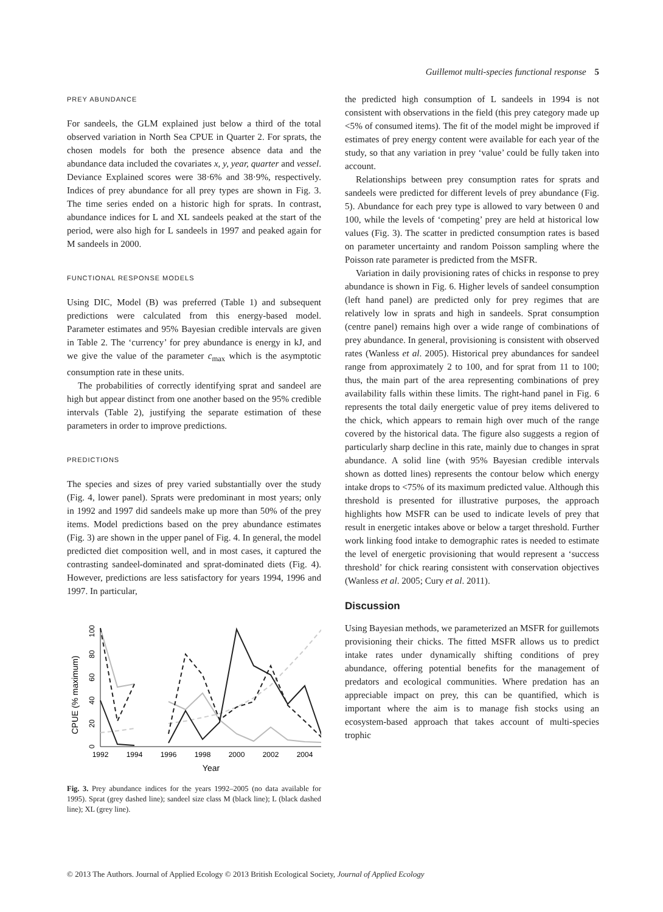Guillemot multi-species functional response 5
PREY ABUNDANCE
For sandeels, the GLM explained just below a third of the total observed variation in North Sea CPUE in Quarter 2. For sprats, the chosen models for both the presence absence data and the abundance data included the covariates x, y, year, quarter and vessel. Deviance Explained scores were 38·6% and 38·9%, respectively. Indices of prey abundance for all prey types are shown in Fig. 3. The time series ended on a historic high for sprats. In contrast, abundance indices for L and XL sandeels peaked at the start of the period, were also high for L sandeels in 1997 and peaked again for M sandeels in 2000.
FUNCTIONAL RESPONSE MODELS
Using DIC, Model (B) was preferred (Table 1) and subsequent predictions were calculated from this energy-based model. Parameter estimates and 95% Bayesian credible intervals are given in Table 2. The ‘currency’ for prey abundance is energy in kJ, and we give the value of the parameter c<sub>max</sub> which is the asymptotic consumption rate in these units.
The probabilities of correctly identifying sprat and sandeel are high but appear distinct from one another based on the 95% credible intervals (Table 2), justifying the separate estimation of these parameters in order to improve predictions.
PREDICTIONS
The species and sizes of prey varied substantially over the study (Fig. 4, lower panel). Sprats were predominant in most years; only in 1992 and 1997 did sandeels make up more than 50% of the prey items. Model predictions based on the prey abundance estimates (Fig. 3) are shown in the upper panel of Fig. 4. In general, the model predicted diet composition well, and in most cases, it captured the contrasting sandeel-dominated and sprat-dominated diets (Fig. 4). However, predictions are less satisfactory for years 1994, 1996 and 1997. In particular,
CPUE (% maximum)
0
20
40
60
80
100
1992
1994
1996
1998
2000
2002
2004
Year
Fig. 3. Prey abundance indices for the years 1992–2005 (no data available for 1995). Sprat (grey dashed line); sandeel size class M (black line); L (black dashed line); XL (grey line).
the predicted high consumption of L sandeels in 1994 is not consistent with observations in the field (this prey category made up <5% of consumed items). The fit of the model might be improved if estimates of prey energy content were available for each year of the study, so that any variation in prey ‘value’ could be fully taken into account.
Relationships between prey consumption rates for sprats and sandeels were predicted for different levels of prey abundance (Fig. 5). Abundance for each prey type is allowed to vary between 0 and 100, while the levels of ‘competing’ prey are held at historical low values (Fig. 3). The scatter in predicted consumption rates is based on parameter uncertainty and random Poisson sampling where the Poisson rate parameter is predicted from the MSFR.
Variation in daily provisioning rates of chicks in response to prey abundance is shown in Fig. 6. Higher levels of sandeel consumption (left hand panel) are predicted only for prey regimes that are relatively low in sprats and high in sandeels. Sprat consumption (centre panel) remains high over a wide range of combinations of prey abundance. In general, provisioning is consistent with observed rates (Wanless et al. 2005). Historical prey abundances for sandeel range from approximately 2 to 100, and for sprat from 11 to 100; thus, the main part of the area representing combinations of prey availability falls within these limits. The right-hand panel in Fig. 6 represents the total daily energetic value of prey items delivered to the chick, which appears to remain high over much of the range covered by the historical data. The figure also suggests a region of particularly sharp decline in this rate, mainly due to changes in sprat abundance. A solid line (with 95% Bayesian credible intervals shown as dotted lines) represents the contour below which energy intake drops to <75% of its maximum predicted value. Although this threshold is presented for illustrative purposes, the approach highlights how MSFR can be used to indicate levels of prey that result in energetic intakes above or below a target threshold. Further work linking food intake to demographic rates is needed to estimate the level of energetic provisioning that would represent a ‘success threshold’ for chick rearing consistent with conservation objectives (Wanless et al. 2005; Cury et al. 2011).
Discussion
Using Bayesian methods, we parameterized an MSFR for guillemots provisioning their chicks. The fitted MSFR allows us to predict intake rates under dynamically shifting conditions of prey abundance, offering potential benefits for the management of predators and ecological communities. Where predation has an appreciable impact on prey, this can be quantified, which is important where the aim is to manage fish stocks using an ecosystem-based approach that takes account of multi-species trophic
© 2013 The Authors. Journal of Applied Ecology © 2013 British Ecological Society, Journal of Applied Ecology